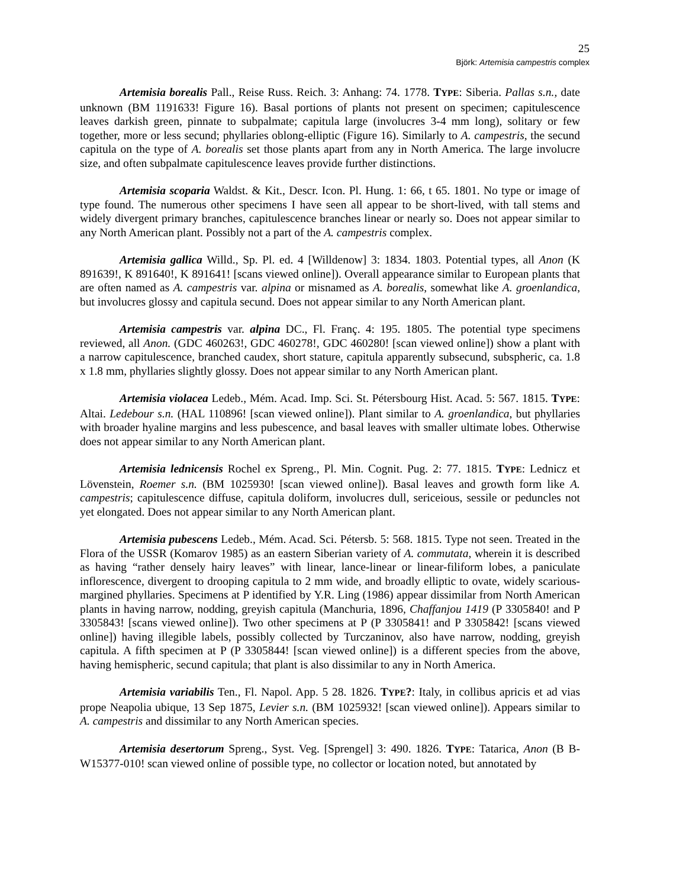25
Björk: Artemisia campestris complex
Artemisia borealis Pall., Reise Russ. Reich. 3: Anhang: 74. 1778. TYPE: Siberia. Pallas s.n., date unknown (BM 1191633! Figure 16). Basal portions of plants not present on specimen; capitulescence leaves darkish green, pinnate to subpalmate; capitula large (involucres 3-4 mm long), solitary or few together, more or less secund; phyllaries oblong-elliptic (Figure 16). Similarly to A. campestris, the secund capitula on the type of A. borealis set those plants apart from any in North America. The large involucre size, and often subpalmate capitulescence leaves provide further distinctions.
Artemisia scoparia Waldst. & Kit., Descr. Icon. Pl. Hung. 1: 66, t 65. 1801. No type or image of type found. The numerous other specimens I have seen all appear to be short-lived, with tall stems and widely divergent primary branches, capitulescence branches linear or nearly so. Does not appear similar to any North American plant. Possibly not a part of the A. campestris complex.
Artemisia gallica Willd., Sp. Pl. ed. 4 [Willdenow] 3: 1834. 1803. Potential types, all Anon (K 891639!, K 891640!, K 891641! [scans viewed online]). Overall appearance similar to European plants that are often named as A. campestris var. alpina or misnamed as A. borealis, somewhat like A. groenlandica, but involucres glossy and capitula secund. Does not appear similar to any North American plant.
Artemisia campestris var. alpina DC., Fl. Franç. 4: 195. 1805. The potential type specimens reviewed, all Anon. (GDC 460263!, GDC 460278!, GDC 460280! [scan viewed online]) show a plant with a narrow capitulescence, branched caudex, short stature, capitula apparently subsecund, subspheric, ca. 1.8 x 1.8 mm, phyllaries slightly glossy. Does not appear similar to any North American plant.
Artemisia violacea Ledeb., Mém. Acad. Imp. Sci. St. Pétersbourg Hist. Acad. 5: 567. 1815. TYPE: Altai. Ledebour s.n. (HAL 110896! [scan viewed online]). Plant similar to A. groenlandica, but phyllaries with broader hyaline margins and less pubescence, and basal leaves with smaller ultimate lobes. Otherwise does not appear similar to any North American plant.
Artemisia lednicensis Rochel ex Spreng., Pl. Min. Cognit. Pug. 2: 77. 1815. TYPE: Lednicz et Lövenstein, Roemer s.n. (BM 1025930! [scan viewed online]). Basal leaves and growth form like A. campestris; capitulescence diffuse, capitula doliform, involucres dull, sericeious, sessile or peduncles not yet elongated. Does not appear similar to any North American plant.
Artemisia pubescens Ledeb., Mém. Acad. Sci. Pétersb. 5: 568. 1815. Type not seen. Treated in the Flora of the USSR (Komarov 1985) as an eastern Siberian variety of A. commutata, wherein it is described as having “rather densely hairy leaves” with linear, lance-linear or linear-filiform lobes, a paniculate inflorescence, divergent to drooping capitula to 2 mm wide, and broadly elliptic to ovate, widely scarious-margined phyllaries. Specimens at P identified by Y.R. Ling (1986) appear dissimilar from North American plants in having narrow, nodding, greyish capitula (Manchuria, 1896, Chaffanjou 1419 (P 3305840! and P 3305843! [scans viewed online]). Two other specimens at P (P 3305841! and P 3305842! [scans viewed online]) having illegible labels, possibly collected by Turczaninov, also have narrow, nodding, greyish capitula. A fifth specimen at P (P 3305844! [scan viewed online]) is a different species from the above, having hemispheric, secund capitula; that plant is also dissimilar to any in North America.
Artemisia variabilis Ten., Fl. Napol. App. 5 28. 1826. TYPE?: Italy, in collibus apricis et ad vias prope Neapolia ubique, 13 Sep 1875, Levier s.n. (BM 1025932! [scan viewed online]). Appears similar to A. campestris and dissimilar to any North American species.
Artemisia desertorum Spreng., Syst. Veg. [Sprengel] 3: 490. 1826. TYPE: Tatarica, Anon (B B-W15377-010! scan viewed online of possible type, no collector or location noted, but annotated by